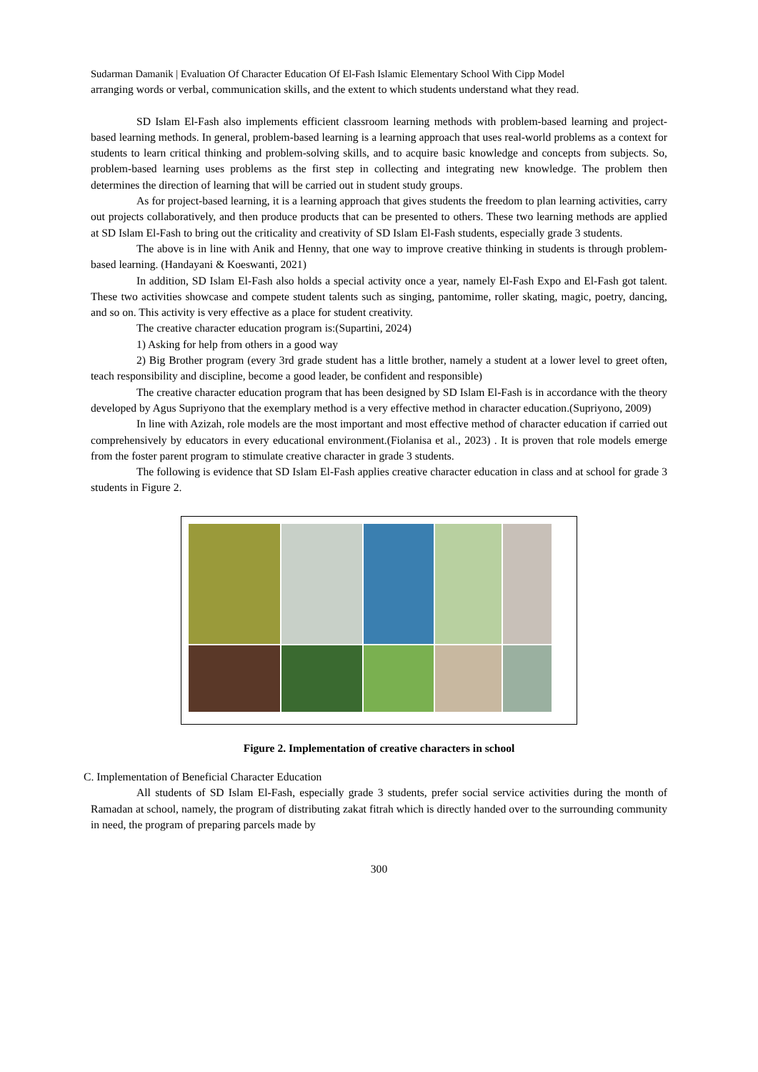Sudarman Damanik | Evaluation Of Character Education Of El-Fash Islamic Elementary School With Cipp Model
arranging words or verbal, communication skills, and the extent to which students understand what they read.
SD Islam El-Fash also implements efficient classroom learning methods with problem-based learning and project-based learning methods. In general, problem-based learning is a learning approach that uses real-world problems as a context for students to learn critical thinking and problem-solving skills, and to acquire basic knowledge and concepts from subjects. So, problem-based learning uses problems as the first step in collecting and integrating new knowledge. The problem then determines the direction of learning that will be carried out in student study groups.
As for project-based learning, it is a learning approach that gives students the freedom to plan learning activities, carry out projects collaboratively, and then produce products that can be presented to others. These two learning methods are applied at SD Islam El-Fash to bring out the criticality and creativity of SD Islam El-Fash students, especially grade 3 students.
The above is in line with Anik and Henny, that one way to improve creative thinking in students is through problem-based learning. (Handayani & Koeswanti, 2021)
In addition, SD Islam El-Fash also holds a special activity once a year, namely El-Fash Expo and El-Fash got talent. These two activities showcase and compete student talents such as singing, pantomime, roller skating, magic, poetry, dancing, and so on. This activity is very effective as a place for student creativity.
The creative character education program is:(Supartini, 2024)
1) Asking for help from others in a good way
2) Big Brother program (every 3rd grade student has a little brother, namely a student at a lower level to greet often, teach responsibility and discipline, become a good leader, be confident and responsible)
The creative character education program that has been designed by SD Islam El-Fash is in accordance with the theory developed by Agus Supriyono that the exemplary method is a very effective method in character education.(Supriyono, 2009)
In line with Azizah, role models are the most important and most effective method of character education if carried out comprehensively by educators in every educational environment.(Fiolanisa et al., 2023) . It is proven that role models emerge from the foster parent program to stimulate creative character in grade 3 students.
The following is evidence that SD Islam El-Fash applies creative character education in class and at school for grade 3 students in Figure 2.
Figure 2. Implementation of creative characters in school
C. Implementation of Beneficial Character Education
All students of SD Islam El-Fash, especially grade 3 students, prefer social service activities during the month of Ramadan at school, namely, the program of distributing zakat fitrah which is directly handed over to the surrounding community in need, the program of preparing parcels made by
300